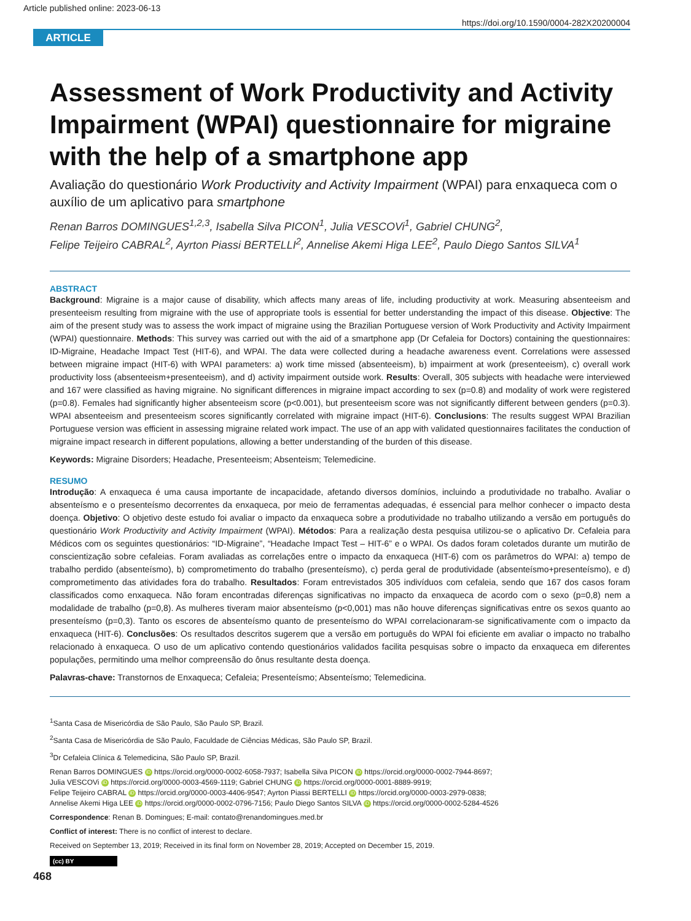Article published online: 2023-06-13
https://doi.org/10.1590/0004-282X20200004
ARTICLE
Assessment of Work Productivity and Activity Impairment (WPAI) questionnaire for migraine with the help of a smartphone app
Avaliação do questionário Work Productivity and Activity Impairment (WPAI) para enxaqueca com o auxílio de um aplicativo para smartphone
Renan Barros DOMINGUES<sup>1,2,3</sup>, Isabella Silva PICON<sup>1</sup>, Julia VESCOVi<sup>1</sup>, Gabriel CHUNG<sup>2</sup>,
Felipe Teijeiro CABRAL<sup>2</sup>, Ayrton Piassi BERTELLI<sup>2</sup>, Annelise Akemi Higa LEE<sup>2</sup>, Paulo Diego Santos SILVA<sup>1</sup>
ABSTRACT
Background: Migraine is a major cause of disability, which affects many areas of life, including productivity at work. Measuring absenteeism and presenteeism resulting from migraine with the use of appropriate tools is essential for better understanding the impact of this disease. Objective: The aim of the present study was to assess the work impact of migraine using the Brazilian Portuguese version of Work Productivity and Activity Impairment (WPAI) questionnaire. Methods: This survey was carried out with the aid of a smartphone app (Dr Cefaleia for Doctors) containing the questionnaires: ID-Migraine, Headache Impact Test (HIT-6), and WPAI. The data were collected during a headache awareness event. Correlations were assessed between migraine impact (HIT-6) with WPAI parameters: a) work time missed (absenteeism), b) impairment at work (presenteeism), c) overall work productivity loss (absenteeism+presenteeism), and d) activity impairment outside work. Results: Overall, 305 subjects with headache were interviewed and 167 were classified as having migraine. No significant differences in migraine impact according to sex (p=0.8) and modality of work were registered (p=0.8). Females had significantly higher absenteeism score (p<0.001), but presenteeism score was not significantly different between genders (p=0.3). WPAI absenteeism and presenteeism scores significantly correlated with migraine impact (HIT-6). Conclusions: The results suggest WPAI Brazilian Portuguese version was efficient in assessing migraine related work impact. The use of an app with validated questionnaires facilitates the conduction of migraine impact research in different populations, allowing a better understanding of the burden of this disease.
Keywords: Migraine Disorders; Headache, Presenteeism; Absenteism; Telemedicine.
RESUMO
Introdução: A enxaqueca é uma causa importante de incapacidade, afetando diversos domínios, incluindo a produtividade no trabalho. Avaliar o absenteísmo e o presenteísmo decorrentes da enxaqueca, por meio de ferramentas adequadas, é essencial para melhor conhecer o impacto desta doença. Objetivo: O objetivo deste estudo foi avaliar o impacto da enxaqueca sobre a produtividade no trabalho utilizando a versão em português do questionário Work Productivity and Activity Impairment (WPAI). Métodos: Para a realização desta pesquisa utilizou-se o aplicativo Dr. Cefaleia para Médicos com os seguintes questionários: “ID-Migraine”, “Headache Impact Test – HIT-6” e o WPAI. Os dados foram coletados durante um mutirão de conscientização sobre cefaleias. Foram avaliadas as correlações entre o impacto da enxaqueca (HIT-6) com os parâmetros do WPAI: a) tempo de trabalho perdido (absenteísmo), b) comprometimento do trabalho (presenteísmo), c) perda geral de produtividade (absenteísmo+presenteísmo), e d) comprometimento das atividades fora do trabalho. Resultados: Foram entrevistados 305 indivíduos com cefaleia, sendo que 167 dos casos foram classificados como enxaqueca. Não foram encontradas diferenças significativas no impacto da enxaqueca de acordo com o sexo (p=0,8) nem a modalidade de trabalho (p=0,8). As mulheres tiveram maior absenteísmo (p<0,001) mas não houve diferenças significativas entre os sexos quanto ao presenteísmo (p=0,3). Tanto os escores de absenteísmo quanto de presenteísmo do WPAI correlacionaram-se significativamente com o impacto da enxaqueca (HIT-6). Conclusões: Os resultados descritos sugerem que a versão em português do WPAI foi eficiente em avaliar o impacto no trabalho relacionado à enxaqueca. O uso de um aplicativo contendo questionários validados facilita pesquisas sobre o impacto da enxaqueca em diferentes populações, permitindo uma melhor compreensão do ônus resultante desta doença.
Palavras-chave: Transtornos de Enxaqueca; Cefaleia; Presenteísmo; Absenteísmo; Telemedicina.
<sup>1</sup> Santa Casa de Misericórdia de São Paulo, São Paulo SP, Brazil.
<sup>2</sup> Santa Casa de Misericórdia de São Paulo, Faculdade de Ciências Médicas, São Paulo SP, Brazil.
<sup>3</sup> Dr Cefaleia Clínica & Telemedicina, São Paulo SP, Brazil.
Renan Barros DOMINGUES iD https://orcid.org/0000-0002-6058-7937; Isabella Silva PICON iD https://orcid.org/0000-0002-7944-8697;
Julia VESCOVi iD https://orcid.org/0000-0003-4569-1119; Gabriel CHUNG iD https://orcid.org/0000-0001-8889-9919;
Felipe Teijeiro CABRAL iD https://orcid.org/0000-0003-4406-9547; Ayrton Piassi BERTELLI iD https://orcid.org/0000-0003-2979-0838;
Annelise Akemi Higa LEE iD https://orcid.org/0000-0002-0796-7156; Paulo Diego Santos SILVA iD https://orcid.org/0000-0002-5284-4526
Correspondence: Renan B. Domingues; E-mail: contato@renandomingues.med.br
Conflict of interest: There is no conflict of interest to declare.
Received on September 13, 2019; Received in its final form on November 28, 2019; Accepted on December 15, 2019.
(cc) BY
468